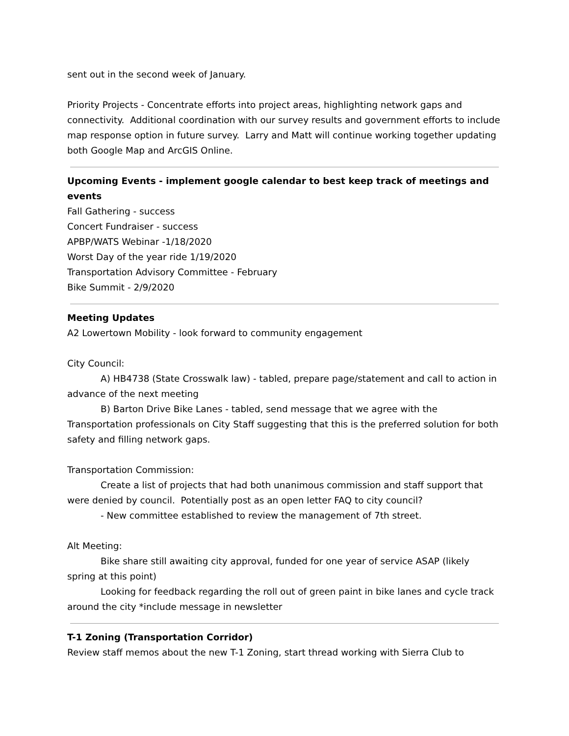sent out in the second week of January.
Priority Projects - Concentrate efforts into project areas, highlighting network gaps and connectivity. Additional coordination with our survey results and government efforts to include map response option in future survey. Larry and Matt will continue working together updating both Google Map and ArcGIS Online.
Upcoming Events - implement google calendar to best keep track of meetings and events
Fall Gathering - success
Concert Fundraiser - success
APBP/WATS Webinar -1/18/2020
Worst Day of the year ride 1/19/2020
Transportation Advisory Committee - February
Bike Summit - 2/9/2020
Meeting Updates
A2 Lowertown Mobility - look forward to community engagement
City Council:
A) HB4738 (State Crosswalk law) - tabled, prepare page/statement and call to action in advance of the next meeting
B) Barton Drive Bike Lanes - tabled, send message that we agree with the Transportation professionals on City Staff suggesting that this is the preferred solution for both safety and filling network gaps.
Transportation Commission:
Create a list of projects that had both unanimous commission and staff support that were denied by council. Potentially post as an open letter FAQ to city council?
- New committee established to review the management of 7th street.
Alt Meeting:
Bike share still awaiting city approval, funded for one year of service ASAP (likely spring at this point)
Looking for feedback regarding the roll out of green paint in bike lanes and cycle track around the city *include message in newsletter
T-1 Zoning (Transportation Corridor)
Review staff memos about the new T-1 Zoning, start thread working with Sierra Club to